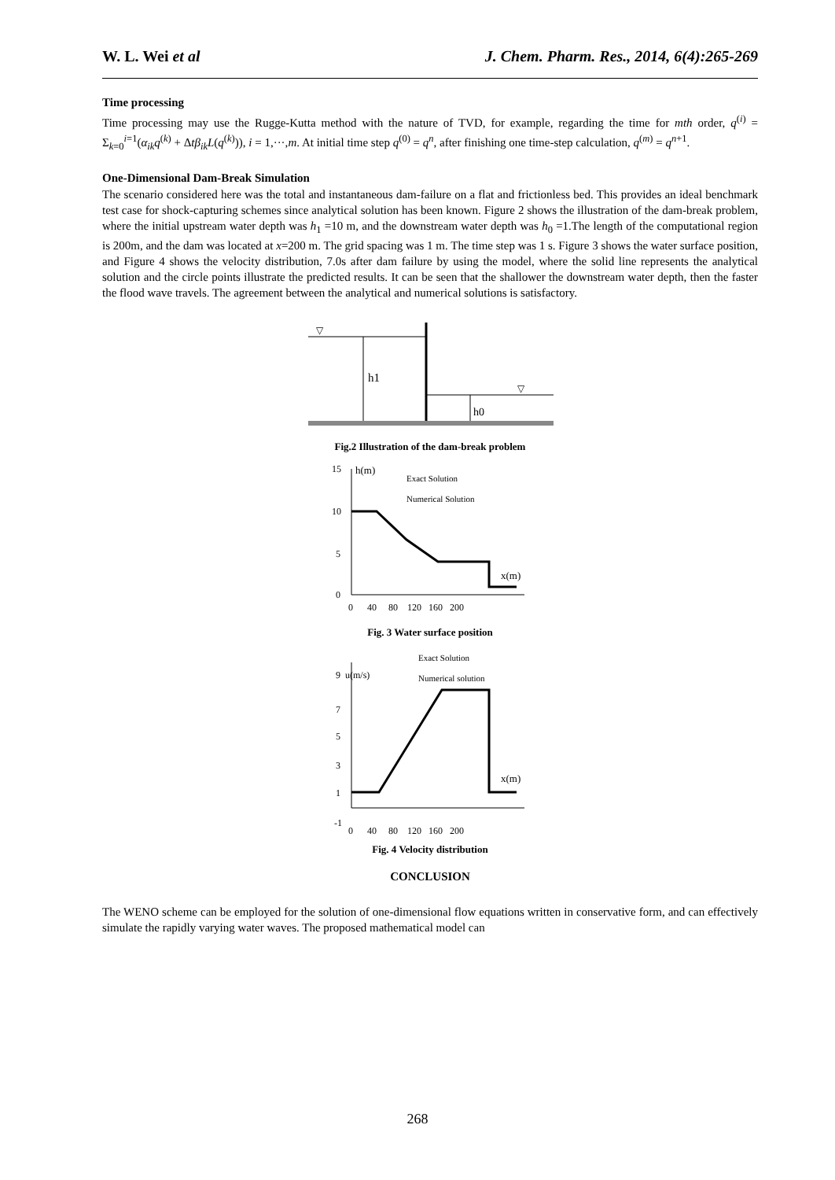W. L. Wei et al J. Chem. Pharm. Res., 2014, 6(4):265-269
Time processing
Time processing may use the Rugge-Kutta method with the nature of TVD, for example, regarding the time for mth order, q<sup>(i)</sup> = Σ<sub>k=0</sub><sup>i=1</sup>(α<sub>ik</sub>q<sup>(k)</sup> + Δtβ<sub>ik</sub>L(q<sup>(k)</sup>)), i = 1,···,m. At initial time step q<sup>(0)</sup> = q<sup>n</sup>, after finishing one time-step calculation, q<sup>(m)</sup> = q<sup>n+1</sup>.
One-Dimensional Dam-Break Simulation
The scenario considered here was the total and instantaneous dam-failure on a flat and frictionless bed. This provides an ideal benchmark test case for shock-capturing schemes since analytical solution has been known. Figure 2 shows the illustration of the dam-break problem, where the initial upstream water depth was h<sub>1</sub> =10 m, and the downstream water depth was h<sub>0</sub> =1.The length of the computational region is 200m, and the dam was located at x=200 m. The grid spacing was 1 m. The time step was 1 s. Figure 3 shows the water surface position, and Figure 4 shows the velocity distribution, 7.0s after dam failure by using the model, where the solid line represents the analytical solution and the circle points illustrate the predicted results. It can be seen that the shallower the downstream water depth, then the faster the flood wave travels. The agreement between the analytical and numerical solutions is satisfactory.
h1
h0
▽
▽
Fig.2 Illustration of the dam-break problem
15
10
5
0
h(m)
Exact Solution
Numerical Solution
x(m)
0 40 80 120 160 200
Fig. 3 Water surface position
9 u(m/s)
7
5
3
1
-1
Exact Solution
Numerical solution
x(m)
0 40 80 120 160 200
Fig. 4 Velocity distribution
CONCLUSION
The WENO scheme can be employed for the solution of one-dimensional flow equations written in conservative form, and can effectively simulate the rapidly varying water waves. The proposed mathematical model can
268